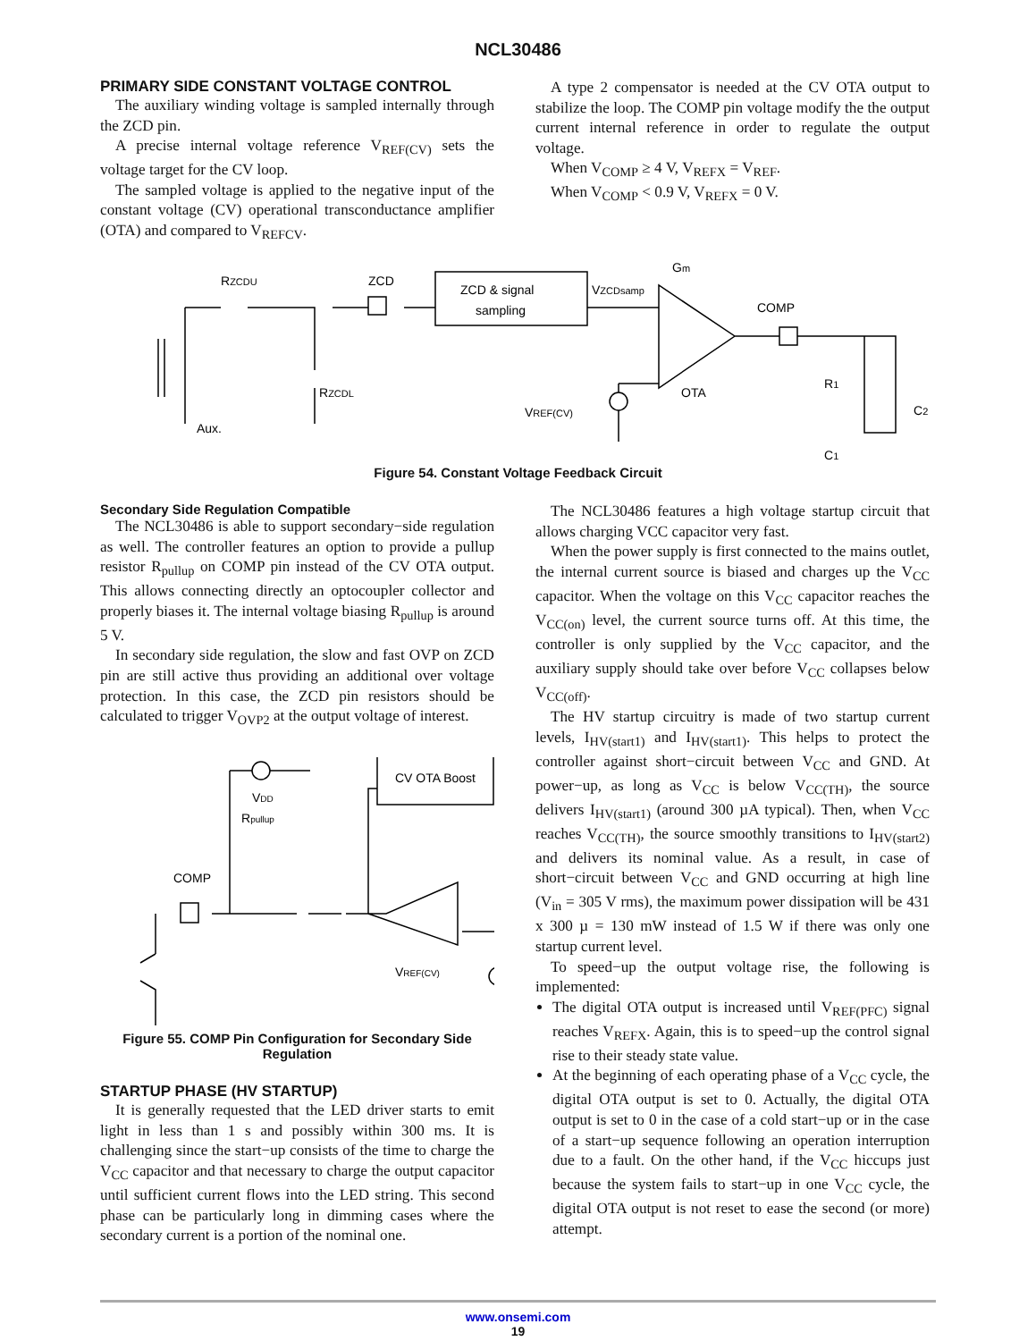NCL30486
PRIMARY SIDE CONSTANT VOLTAGE CONTROL
The auxiliary winding voltage is sampled internally through the ZCD pin.
A precise internal voltage reference V<sub>REF(CV)</sub> sets the voltage target for the CV loop.
The sampled voltage is applied to the negative input of the constant voltage (CV) operational transconductance amplifier (OTA) and compared to V<sub>REFCV</sub>.
A type 2 compensator is needed at the CV OTA output to stabilize the loop. The COMP pin voltage modify the the output current internal reference in order to regulate the output voltage.
When V<sub>COMP</sub> ≥ 4 V, V<sub>REFX</sub> = V<sub>REF</sub>.
When V<sub>COMP</sub> < 0.9 V, V<sub>REFX</sub> = 0 V.
RZCDU
ZCD
ZCD & signal
sampling
VZCDsamp
Gm
COMP
RZCDL
Aux.
VREF(CV)
OTA
R1
C1
C2
Figure 54. Constant Voltage Feedback Circuit
Secondary Side Regulation Compatible
The NCL30486 is able to support secondary−side regulation as well. The controller features an option to provide a pullup resistor R<sub>pullup</sub> on COMP pin instead of the CV OTA output. This allows connecting directly an optocoupler collector and properly biases it. The internal voltage biasing R<sub>pullup</sub> is around 5 V.
In secondary side regulation, the slow and fast OVP on ZCD pin are still active thus providing an additional over voltage protection. In this case, the ZCD pin resistors should be calculated to trigger V<sub>OVP2</sub> at the output voltage of interest.
CV OTA Boost
VDD
Rpullup
COMP
VREF(CV)
Figure 55. COMP Pin Configuration for Secondary Side Regulation
STARTUP PHASE (HV STARTUP)
It is generally requested that the LED driver starts to emit light in less than 1 s and possibly within 300 ms. It is challenging since the start−up consists of the time to charge the V<sub>CC</sub> capacitor and that necessary to charge the output capacitor until sufficient current flows into the LED string. This second phase can be particularly long in dimming cases where the secondary current is a portion of the nominal one.
The NCL30486 features a high voltage startup circuit that allows charging VCC capacitor very fast.
When the power supply is first connected to the mains outlet, the internal current source is biased and charges up the V<sub>CC</sub> capacitor. When the voltage on this V<sub>CC</sub> capacitor reaches the V<sub>CC(on)</sub> level, the current source turns off. At this time, the controller is only supplied by the V<sub>CC</sub> capacitor, and the auxiliary supply should take over before V<sub>CC</sub> collapses below V<sub>CC(off)</sub>.
The HV startup circuitry is made of two startup current levels, I<sub>HV(start1)</sub> and I<sub>HV(start1)</sub>. This helps to protect the controller against short−circuit between V<sub>CC</sub> and GND. At power−up, as long as V<sub>CC</sub> is below V<sub>CC(TH)</sub>, the source delivers I<sub>HV(start1)</sub> (around 300 µA typical). Then, when V<sub>CC</sub> reaches V<sub>CC(TH)</sub>, the source smoothly transitions to I<sub>HV(start2)</sub> and delivers its nominal value. As a result, in case of short−circuit between V<sub>CC</sub> and GND occurring at high line (V<sub>in</sub> = 305 V rms), the maximum power dissipation will be 431 x 300 µ = 130 mW instead of 1.5 W if there was only one startup current level.
To speed−up the output voltage rise, the following is implemented:
The digital OTA output is increased until V<sub>REF(PFC)</sub> signal reaches V<sub>REFX</sub>. Again, this is to speed−up the control signal rise to their steady state value.
At the beginning of each operating phase of a V<sub>CC</sub> cycle, the digital OTA output is set to 0. Actually, the digital OTA output is set to 0 in the case of a cold start−up or in the case of a start−up sequence following an operation interruption due to a fault. On the other hand, if the V<sub>CC</sub> hiccups just because the system fails to start−up in one V<sub>CC</sub> cycle, the digital OTA output is not reset to ease the second (or more) attempt.
www.onsemi.com
19